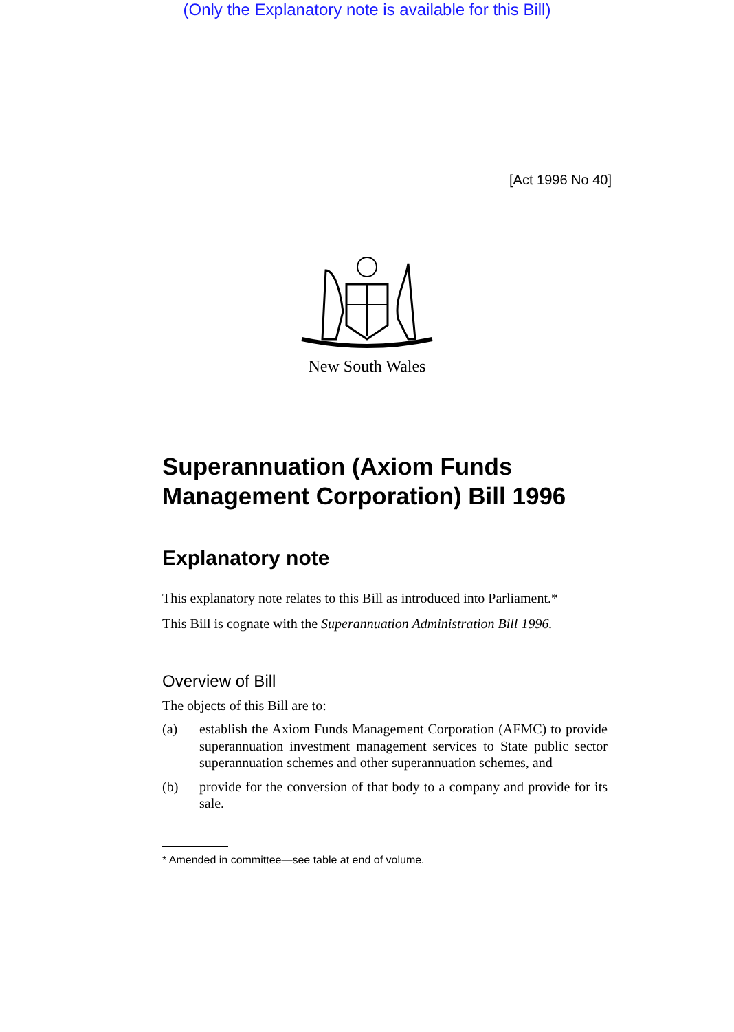(Only the Explanatory note is available for this Bill)
[Act 1996 No 40]
New South Wales
Superannuation (Axiom Funds Management Corporation) Bill 1996
Explanatory note
This explanatory note relates to this Bill as introduced into Parliament.*
This Bill is cognate with the Superannuation Administration Bill 1996.
Overview of Bill
The objects of this Bill are to:
(a) establish the Axiom Funds Management Corporation (AFMC) to provide superannuation investment management services to State public sector superannuation schemes and other superannuation schemes, and
(b) provide for the conversion of that body to a company and provide for its sale.
* Amended in committee—see table at end of volume.